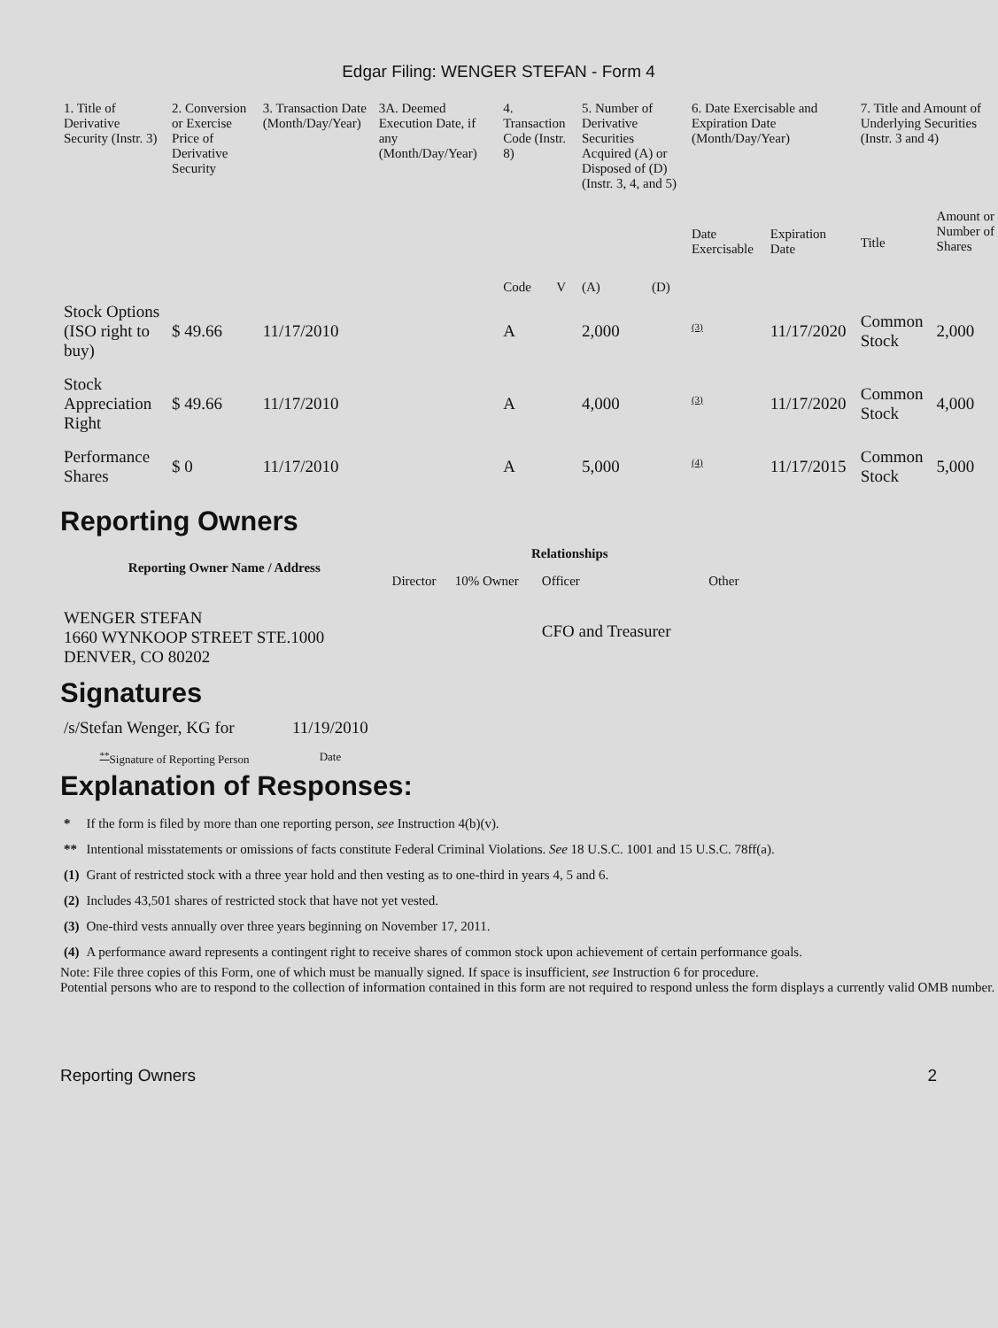Edgar Filing: WENGER STEFAN - Form 4
| 1. Title of Derivative Security (Instr. 3) | 2. Conversion or Exercise Price of Derivative Security | 3. Transaction Date (Month/Day/Year) | 3A. Deemed Execution Date, if any (Month/Day/Year) | 4. Transaction Code (Instr. 8) | | 5. Number of Derivative Securities Acquired (A) or Disposed of (D) (Instr. 3, 4, and 5) | | 6. Date Exercisable and Expiration Date (Month/Day/Year) | | 7. Title and Amount of Underlying Securities (Instr. 3 and 4) | |
| | | | | Code | V | (A) | (D) | Date Exercisable | Expiration Date | Title | Amount or Number of Shares |
| Stock Options (ISO right to buy) | $ 49.66 | 11/17/2010 | | A | | 2,000 | | (3) | 11/17/2020 | Common Stock | 2,000 |
| Stock Appreciation Right | $ 49.66 | 11/17/2010 | | A | | 4,000 | | (3) | 11/17/2020 | Common Stock | 4,000 |
| Performance Shares | $ 0 | 11/17/2010 | | A | | 5,000 | | (4) | 11/17/2015 | Common Stock | 5,000 |
Reporting Owners
| Reporting Owner Name / Address | Relationships | | | |
| --- | --- | --- | --- | --- |
| | Director | 10% Owner | Officer | Other |
| WENGER STEFAN 1660 WYNKOOP STREET STE.1000 DENVER, CO 80202 | | | CFO and Treasurer | |
Signatures
| /s/Stefan Wenger, KG for | 11/19/2010 |
| ** Signature of Reporting Person | Date |
Explanation of Responses:
| * | If the form is filed by more than one reporting person, see Instruction 4(b)(v). |
| ** | Intentional misstatements or omissions of facts constitute Federal Criminal Violations. See 18 U.S.C. 1001 and 15 U.S.C. 78ff(a). |
| (1) | Grant of restricted stock with a three year hold and then vesting as to one-third in years 4, 5 and 6. |
| (2) | Includes 43,501 shares of restricted stock that have not yet vested. |
| (3) | One-third vests annually over three years beginning on November 17, 2011. |
| (4) | A performance award represents a contingent right to receive shares of common stock upon achievement of certain performance goals. |
Note: File three copies of this Form, one of which must be manually signed. If space is insufficient, see Instruction 6 for procedure.
Potential persons who are to respond to the collection of information contained in this form are not required to respond unless the form displays a currently valid OMB number.
Reporting Owners 2